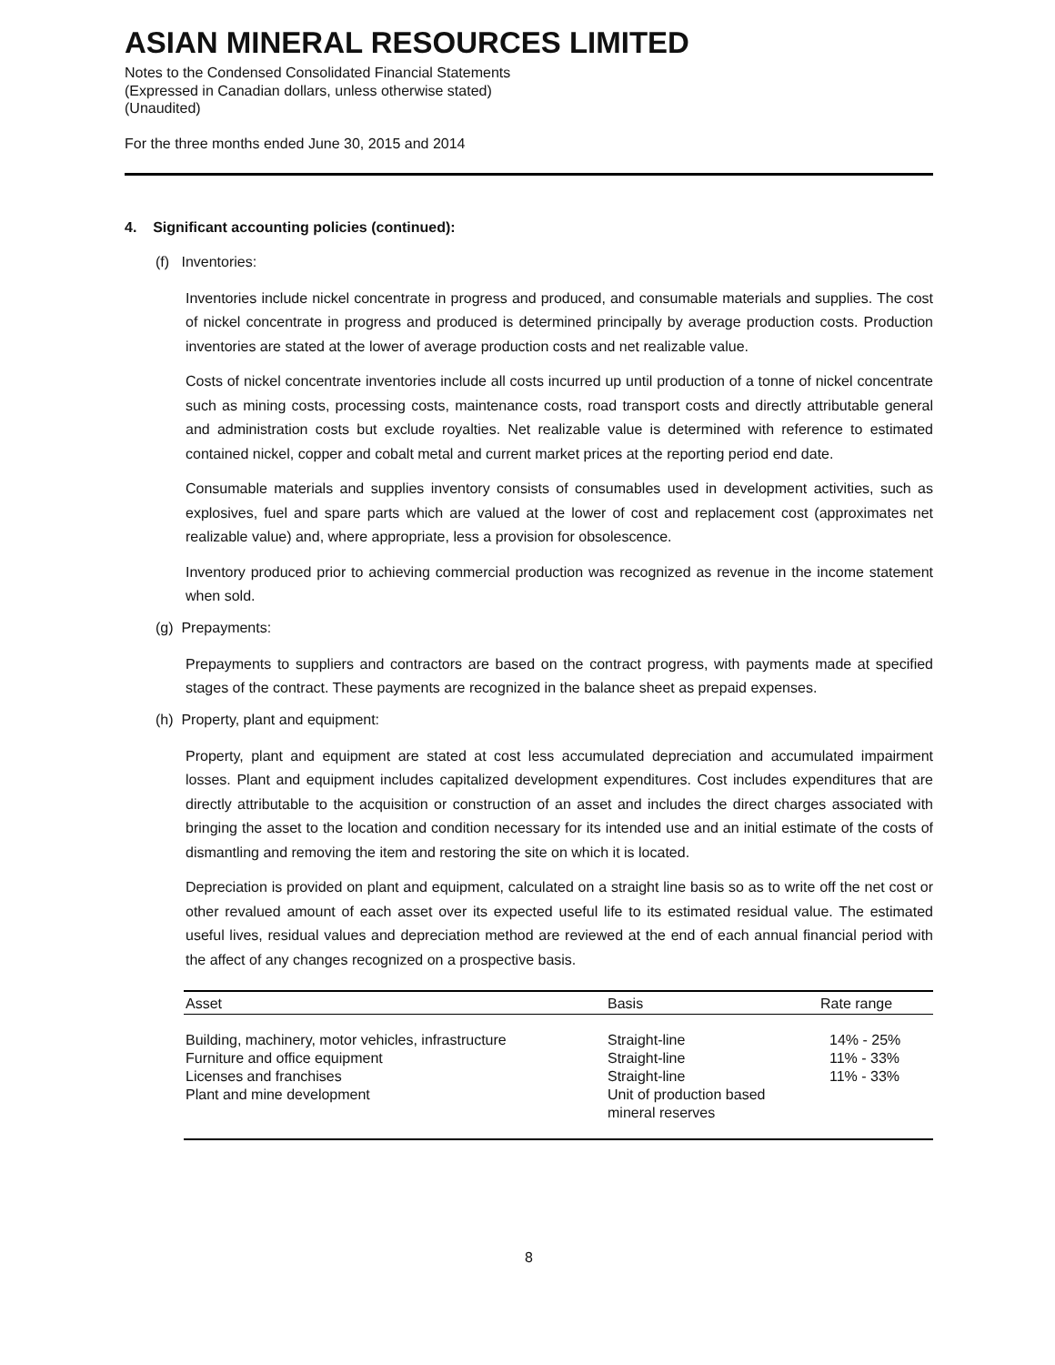ASIAN MINERAL RESOURCES LIMITED
Notes to the Condensed Consolidated Financial Statements
(Expressed in Canadian dollars, unless otherwise stated)
(Unaudited)
For the three months ended June 30, 2015 and 2014
4. Significant accounting policies (continued):
(f) Inventories:
Inventories include nickel concentrate in progress and produced, and consumable materials and supplies. The cost of nickel concentrate in progress and produced is determined principally by average production costs. Production inventories are stated at the lower of average production costs and net realizable value.
Costs of nickel concentrate inventories include all costs incurred up until production of a tonne of nickel concentrate such as mining costs, processing costs, maintenance costs, road transport costs and directly attributable general and administration costs but exclude royalties. Net realizable value is determined with reference to estimated contained nickel, copper and cobalt metal and current market prices at the reporting period end date.
Consumable materials and supplies inventory consists of consumables used in development activities, such as explosives, fuel and spare parts which are valued at the lower of cost and replacement cost (approximates net realizable value) and, where appropriate, less a provision for obsolescence.
Inventory produced prior to achieving commercial production was recognized as revenue in the income statement when sold.
(g) Prepayments:
Prepayments to suppliers and contractors are based on the contract progress, with payments made at specified stages of the contract. These payments are recognized in the balance sheet as prepaid expenses.
(h) Property, plant and equipment:
Property, plant and equipment are stated at cost less accumulated depreciation and accumulated impairment losses. Plant and equipment includes capitalized development expenditures. Cost includes expenditures that are directly attributable to the acquisition or construction of an asset and includes the direct charges associated with bringing the asset to the location and condition necessary for its intended use and an initial estimate of the costs of dismantling and removing the item and restoring the site on which it is located.
Depreciation is provided on plant and equipment, calculated on a straight line basis so as to write off the net cost or other revalued amount of each asset over its expected useful life to its estimated residual value. The estimated useful lives, residual values and depreciation method are reviewed at the end of each annual financial period with the affect of any changes recognized on a prospective basis.
| Asset | Basis | Rate range |
| --- | --- | --- |
| Building, machinery, motor vehicles, infrastructure | Straight-line | 14% - 25% |
| Furniture and office equipment | Straight-line | 11% - 33% |
| Licenses and franchises | Straight-line | 11% - 33% |
| Plant and mine development | Unit of production based mineral reserves | |
8